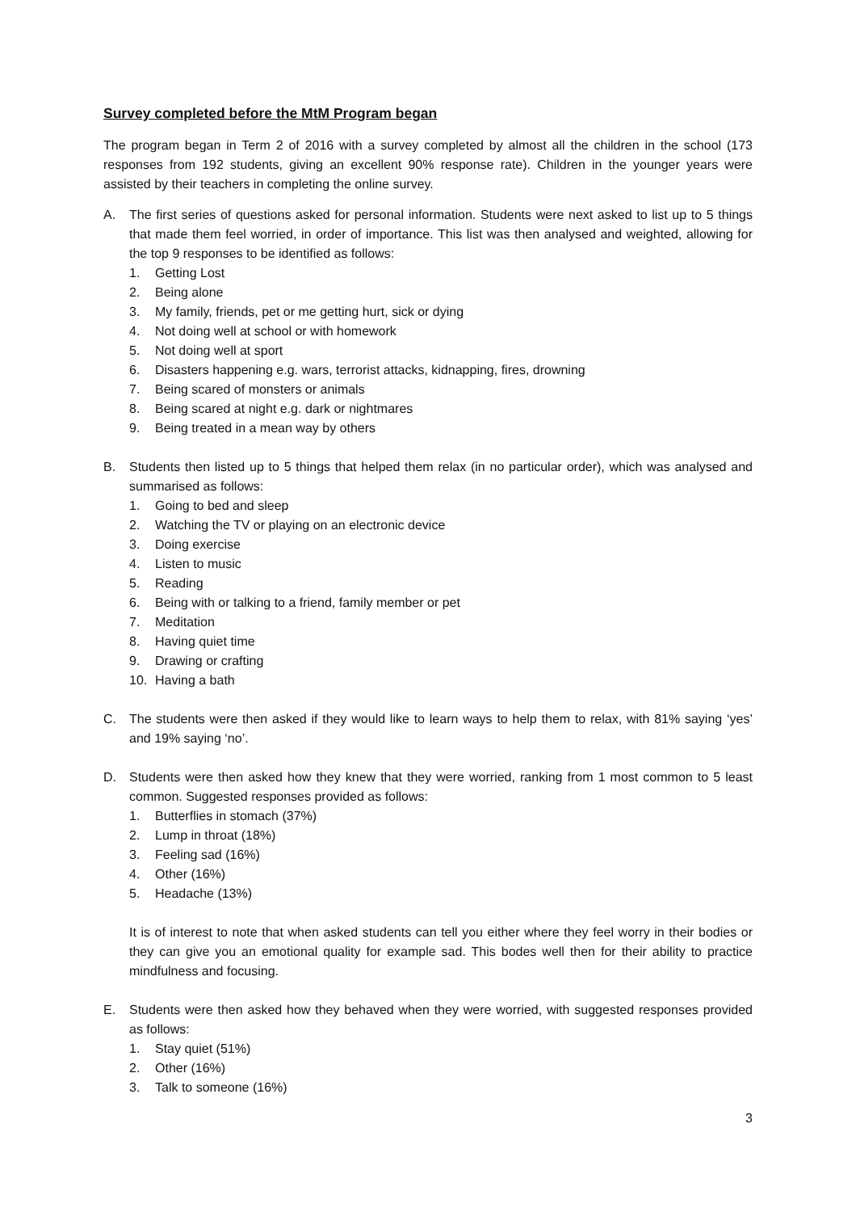Survey completed before the MtM Program began
The program began in Term 2 of 2016 with a survey completed by almost all the children in the school (173 responses from 192 students, giving an excellent 90% response rate). Children in the younger years were assisted by their teachers in completing the online survey.
A. The first series of questions asked for personal information. Students were next asked to list up to 5 things that made them feel worried, in order of importance. This list was then analysed and weighted, allowing for the top 9 responses to be identified as follows:
1. Getting Lost
2. Being alone
3. My family, friends, pet or me getting hurt, sick or dying
4. Not doing well at school or with homework
5. Not doing well at sport
6. Disasters happening e.g. wars, terrorist attacks, kidnapping, fires, drowning
7. Being scared of monsters or animals
8. Being scared at night e.g. dark or nightmares
9. Being treated in a mean way by others
B. Students then listed up to 5 things that helped them relax (in no particular order), which was analysed and summarised as follows:
1. Going to bed and sleep
2. Watching the TV or playing on an electronic device
3. Doing exercise
4. Listen to music
5. Reading
6. Being with or talking to a friend, family member or pet
7. Meditation
8. Having quiet time
9. Drawing or crafting
10. Having a bath
C. The students were then asked if they would like to learn ways to help them to relax, with 81% saying ‘yes’ and 19% saying ‘no’.
D. Students were then asked how they knew that they were worried, ranking from 1 most common to 5 least common. Suggested responses provided as follows:
1. Butterflies in stomach (37%)
2. Lump in throat (18%)
3. Feeling sad (16%)
4. Other (16%)
5. Headache (13%)
It is of interest to note that when asked students can tell you either where they feel worry in their bodies or they can give you an emotional quality for example sad. This bodes well then for their ability to practice mindfulness and focusing.
E. Students were then asked how they behaved when they were worried, with suggested responses provided as follows:
1. Stay quiet (51%)
2. Other (16%)
3. Talk to someone (16%)
3